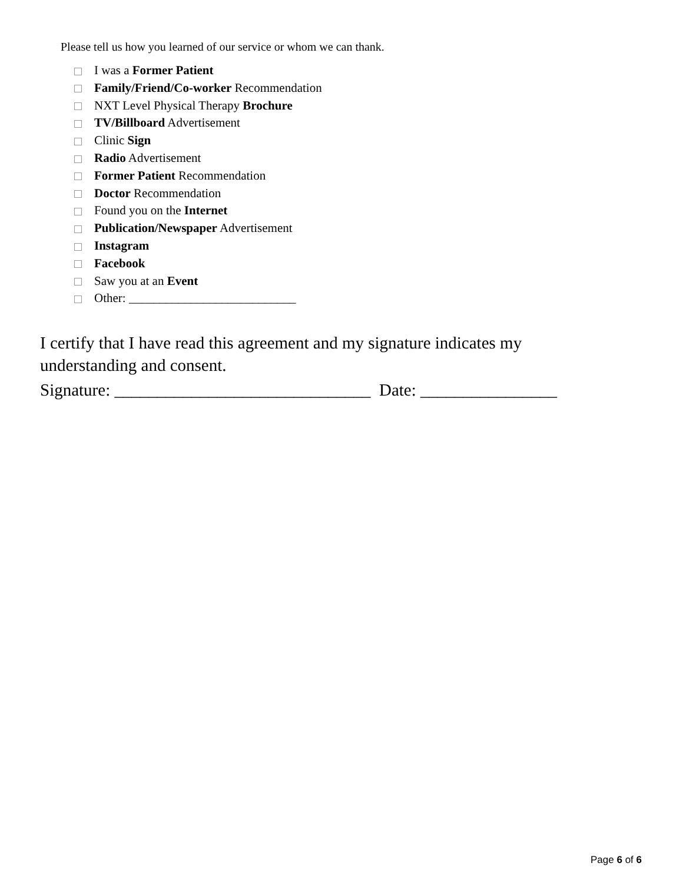Please tell us how you learned of our service or whom we can thank.
I was a Former Patient
Family/Friend/Co-worker Recommendation
NXT Level Physical Therapy Brochure
TV/Billboard Advertisement
Clinic Sign
Radio Advertisement
Former Patient Recommendation
Doctor Recommendation
Found you on the Internet
Publication/Newspaper Advertisement
Instagram
Facebook
Saw you at an Event
Other: ___________________________
I certify that I have read this agreement and my signature indicates my understanding and consent.
Signature: ______________________________ Date: ________________
Page 6 of 6